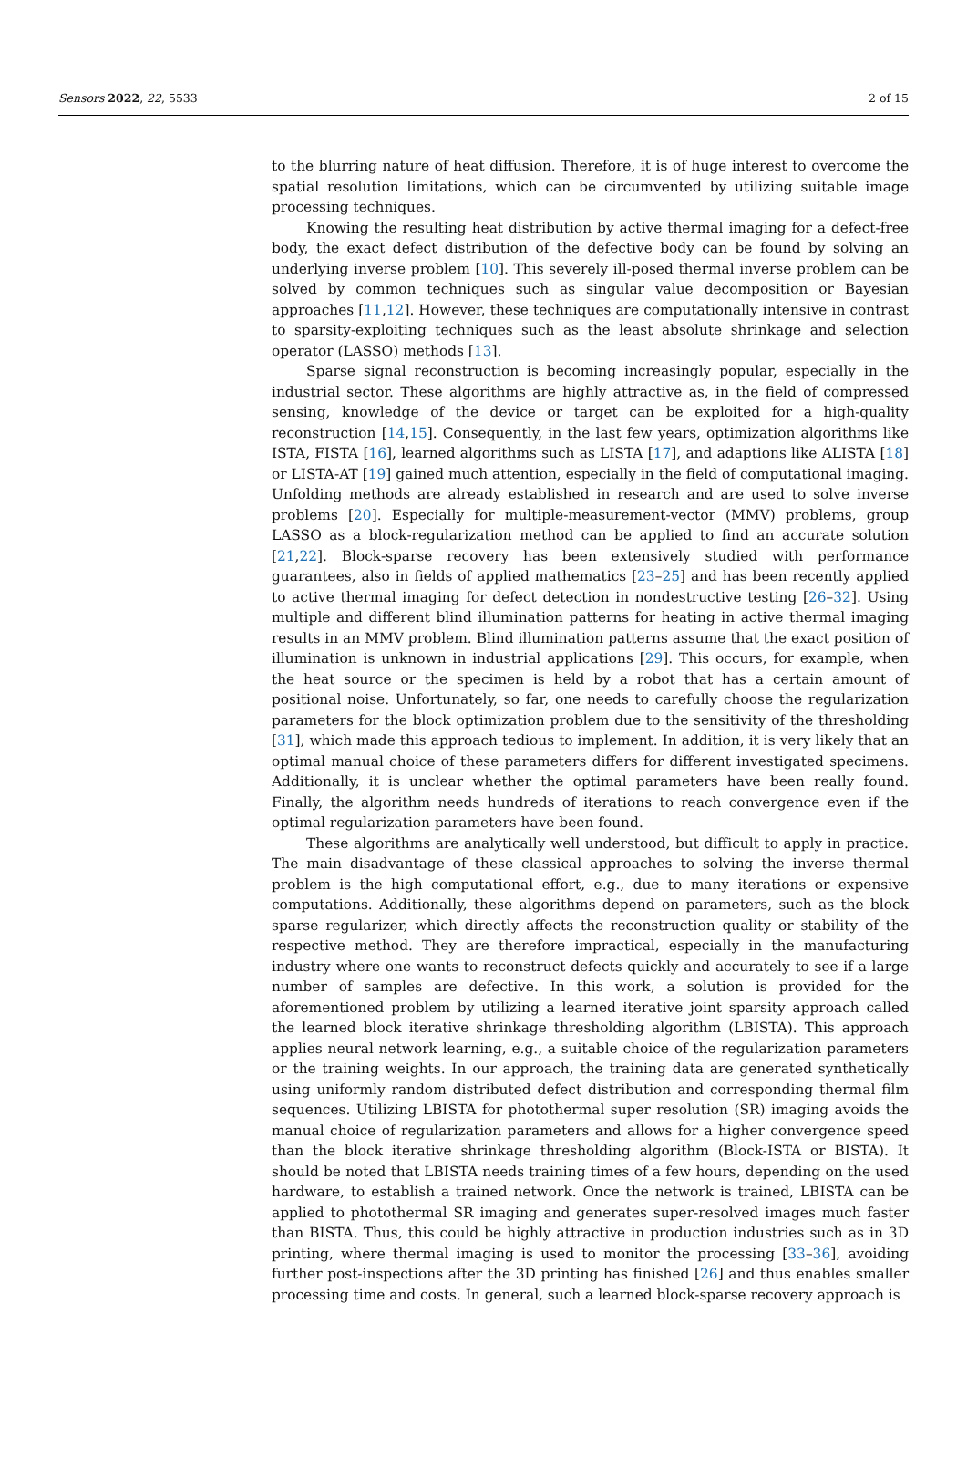Sensors 2022, 22, 5533 2 of 15
to the blurring nature of heat diffusion. Therefore, it is of huge interest to overcome the spatial resolution limitations, which can be circumvented by utilizing suitable image processing techniques.
Knowing the resulting heat distribution by active thermal imaging for a defect-free body, the exact defect distribution of the defective body can be found by solving an underlying inverse problem [10]. This severely ill-posed thermal inverse problem can be solved by common techniques such as singular value decomposition or Bayesian approaches [11,12]. However, these techniques are computationally intensive in contrast to sparsity-exploiting techniques such as the least absolute shrinkage and selection operator (LASSO) methods [13].
Sparse signal reconstruction is becoming increasingly popular, especially in the industrial sector. These algorithms are highly attractive as, in the field of compressed sensing, knowledge of the device or target can be exploited for a high-quality reconstruction [14,15]. Consequently, in the last few years, optimization algorithms like ISTA, FISTA [16], learned algorithms such as LISTA [17], and adaptions like ALISTA [18] or LISTA-AT [19] gained much attention, especially in the field of computational imaging. Unfolding methods are already established in research and are used to solve inverse problems [20]. Especially for multiple-measurement-vector (MMV) problems, group LASSO as a block-regularization method can be applied to find an accurate solution [21,22]. Block-sparse recovery has been extensively studied with performance guarantees, also in fields of applied mathematics [23–25] and has been recently applied to active thermal imaging for defect detection in nondestructive testing [26–32]. Using multiple and different blind illumination patterns for heating in active thermal imaging results in an MMV problem. Blind illumination patterns assume that the exact position of illumination is unknown in industrial applications [29]. This occurs, for example, when the heat source or the specimen is held by a robot that has a certain amount of positional noise. Unfortunately, so far, one needs to carefully choose the regularization parameters for the block optimization problem due to the sensitivity of the thresholding [31], which made this approach tedious to implement. In addition, it is very likely that an optimal manual choice of these parameters differs for different investigated specimens. Additionally, it is unclear whether the optimal parameters have been really found. Finally, the algorithm needs hundreds of iterations to reach convergence even if the optimal regularization parameters have been found.
These algorithms are analytically well understood, but difficult to apply in practice. The main disadvantage of these classical approaches to solving the inverse thermal problem is the high computational effort, e.g., due to many iterations or expensive computations. Additionally, these algorithms depend on parameters, such as the block sparse regularizer, which directly affects the reconstruction quality or stability of the respective method. They are therefore impractical, especially in the manufacturing industry where one wants to reconstruct defects quickly and accurately to see if a large number of samples are defective. In this work, a solution is provided for the aforementioned problem by utilizing a learned iterative joint sparsity approach called the learned block iterative shrinkage thresholding algorithm (LBISTA). This approach applies neural network learning, e.g., a suitable choice of the regularization parameters or the training weights. In our approach, the training data are generated synthetically using uniformly random distributed defect distribution and corresponding thermal film sequences. Utilizing LBISTA for photothermal super resolution (SR) imaging avoids the manual choice of regularization parameters and allows for a higher convergence speed than the block iterative shrinkage thresholding algorithm (Block-ISTA or BISTA). It should be noted that LBISTA needs training times of a few hours, depending on the used hardware, to establish a trained network. Once the network is trained, LBISTA can be applied to photothermal SR imaging and generates super-resolved images much faster than BISTA. Thus, this could be highly attractive in production industries such as in 3D printing, where thermal imaging is used to monitor the processing [33–36], avoiding further post-inspections after the 3D printing has finished [26] and thus enables smaller processing time and costs. In general, such a learned block-sparse recovery approach is